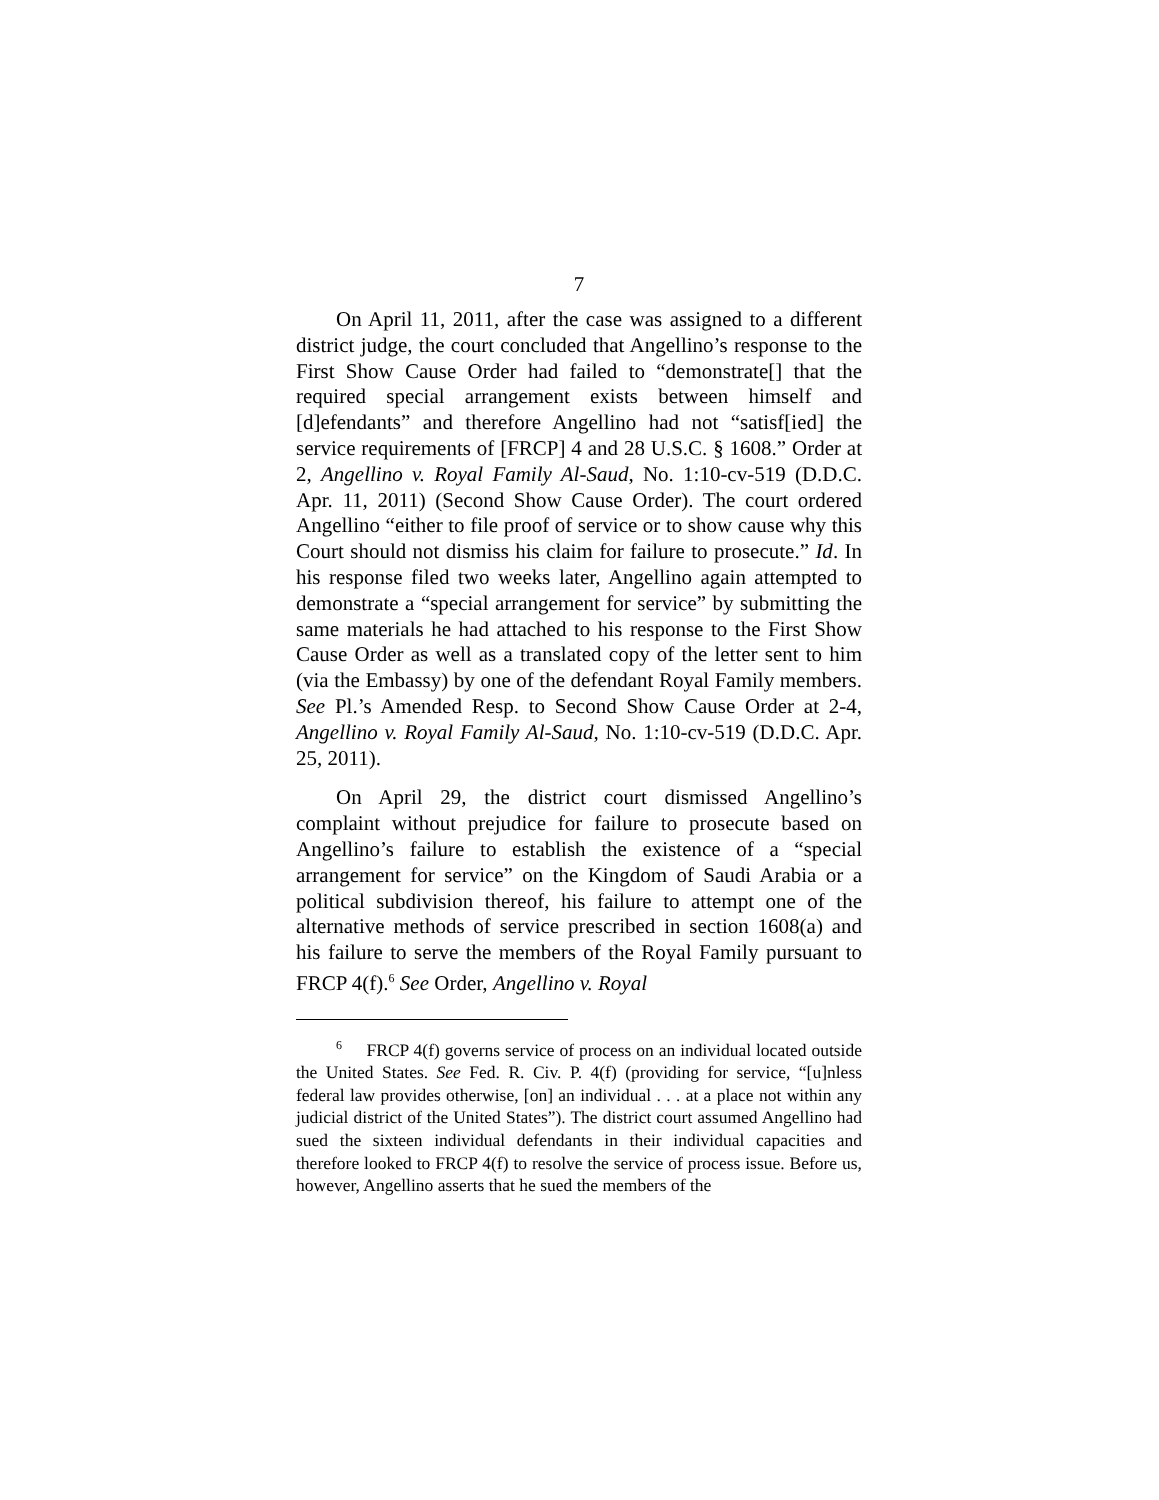7
On April 11, 2011, after the case was assigned to a different district judge, the court concluded that Angellino’s response to the First Show Cause Order had failed to “demonstrate[] that the required special arrangement exists between himself and [d]efendants” and therefore Angellino had not “satisf[ied] the service requirements of [FRCP] 4 and 28 U.S.C. § 1608.” Order at 2, Angellino v. Royal Family Al-Saud, No. 1:10-cv-519 (D.D.C. Apr. 11, 2011) (Second Show Cause Order). The court ordered Angellino “either to file proof of service or to show cause why this Court should not dismiss his claim for failure to prosecute.” Id. In his response filed two weeks later, Angellino again attempted to demonstrate a “special arrangement for service” by submitting the same materials he had attached to his response to the First Show Cause Order as well as a translated copy of the letter sent to him (via the Embassy) by one of the defendant Royal Family members. See Pl.’s Amended Resp. to Second Show Cause Order at 2-4, Angellino v. Royal Family Al-Saud, No. 1:10-cv-519 (D.D.C. Apr. 25, 2011).
On April 29, the district court dismissed Angellino’s complaint without prejudice for failure to prosecute based on Angellino’s failure to establish the existence of a “special arrangement for service” on the Kingdom of Saudi Arabia or a political subdivision thereof, his failure to attempt one of the alternative methods of service prescribed in section 1608(a) and his failure to serve the members of the Royal Family pursuant to FRCP 4(f).<sup>6</sup> See Order, Angellino v. Royal
<sup>6</sup> FRCP 4(f) governs service of process on an individual located outside the United States. See Fed. R. Civ. P. 4(f) (providing for service, “[u]nless federal law provides otherwise, [on] an individual . . . at a place not within any judicial district of the United States”). The district court assumed Angellino had sued the sixteen individual defendants in their individual capacities and therefore looked to FRCP 4(f) to resolve the service of process issue. Before us, however, Angellino asserts that he sued the members of the